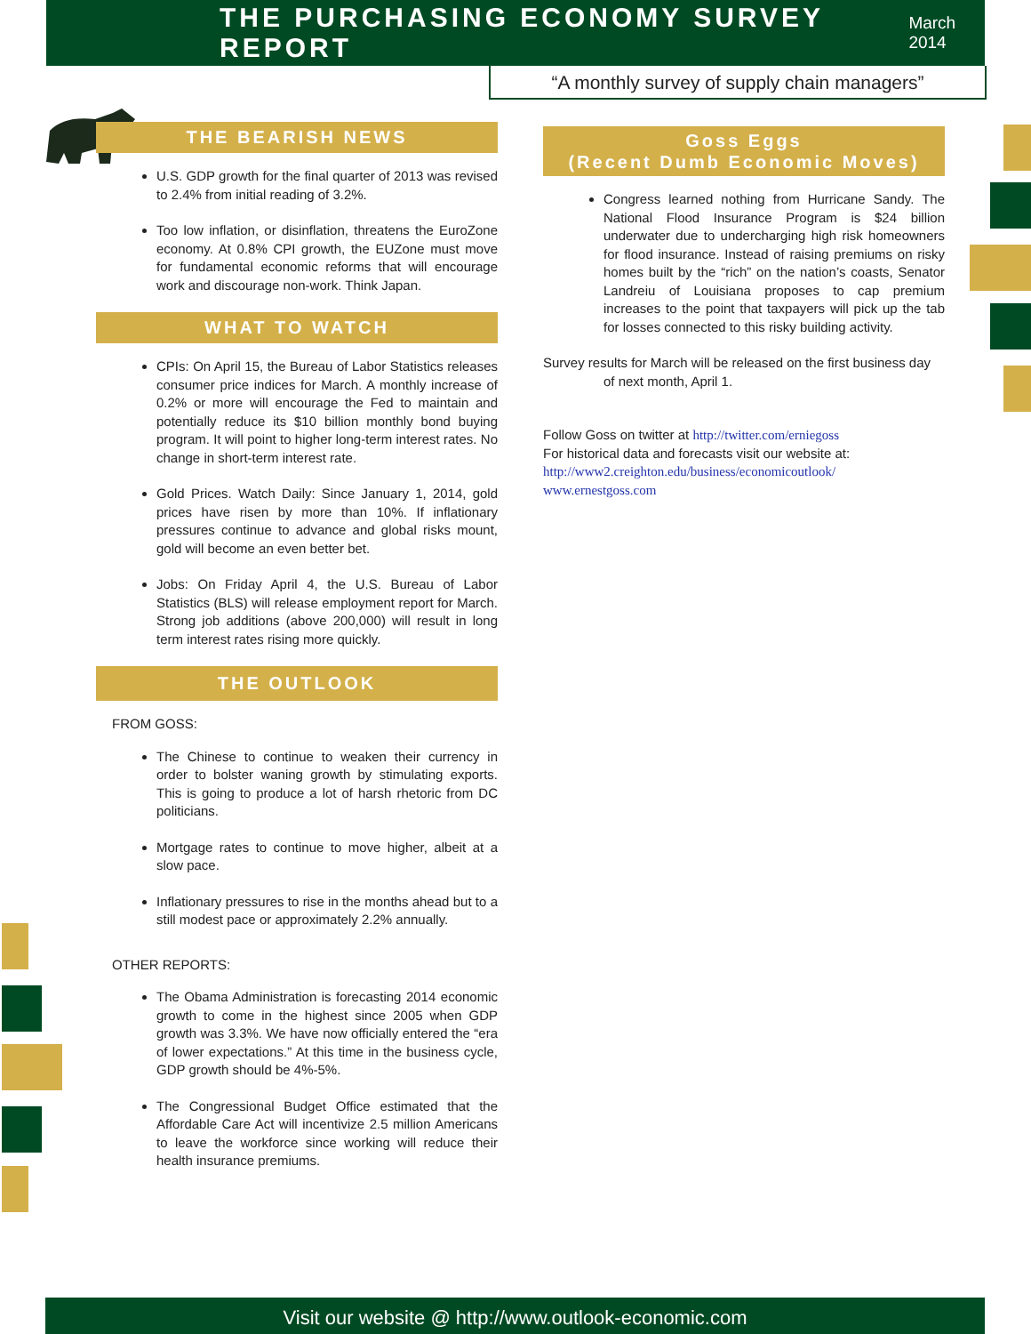THE PURCHASING ECONOMY SURVEY REPORT
March 2014
“A monthly survey of supply chain managers”
THE BEARISH NEWS
U.S. GDP growth for the final quarter of 2013 was revised to 2.4% from initial reading of 3.2%.
Too low inflation, or disinflation, threatens the EuroZone economy. At 0.8% CPI growth, the EUZone must move for fundamental economic reforms that will encourage work and discourage non-work. Think Japan.
WHAT TO WATCH
CPIs: On April 15, the Bureau of Labor Statistics releases consumer price indices for March. A monthly increase of 0.2% or more will encourage the Fed to maintain and potentially reduce its $10 billion monthly bond buying program. It will point to higher long-term interest rates. No change in short-term interest rate.
Gold Prices. Watch Daily: Since January 1, 2014, gold prices have risen by more than 10%. If inflationary pressures continue to advance and global risks mount, gold will become an even better bet.
Jobs: On Friday April 4, the U.S. Bureau of Labor Statistics (BLS) will release employment report for March. Strong job additions (above 200,000) will result in long term interest rates rising more quickly.
THE OUTLOOK
FROM GOSS:
The Chinese to continue to weaken their currency in order to bolster waning growth by stimulating exports. This is going to produce a lot of harsh rhetoric from DC politicians.
Mortgage rates to continue to move higher, albeit at a slow pace.
Inflationary pressures to rise in the months ahead but to a still modest pace or approximately 2.2% annually.
OTHER REPORTS:
The Obama Administration is forecasting 2014 economic growth to come in the highest since 2005 when GDP growth was 3.3%. We have now officially entered the “era of lower expectations.” At this time in the business cycle, GDP growth should be 4%-5%.
The Congressional Budget Office estimated that the Affordable Care Act will incentivize 2.5 million Americans to leave the workforce since working will reduce their health insurance premiums.
Goss Eggs
(Recent Dumb Economic Moves)
Congress learned nothing from Hurricane Sandy. The National Flood Insurance Program is $24 billion underwater due to undercharging high risk homeowners for flood insurance. Instead of raising premiums on risky homes built by the “rich” on the nation’s coasts, Senator Landreiu of Louisiana proposes to cap premium increases to the point that taxpayers will pick up the tab for losses connected to this risky building activity.
Survey results for March will be released on the first business day
of next month, April 1.
Follow Goss on twitter at http://twitter.com/erniegoss
For historical data and forecasts visit our website at:
http://www2.creighton.edu/business/economicoutlook/
www.ernestgoss.com
Visit our website @ http://www.outlook-economic.com